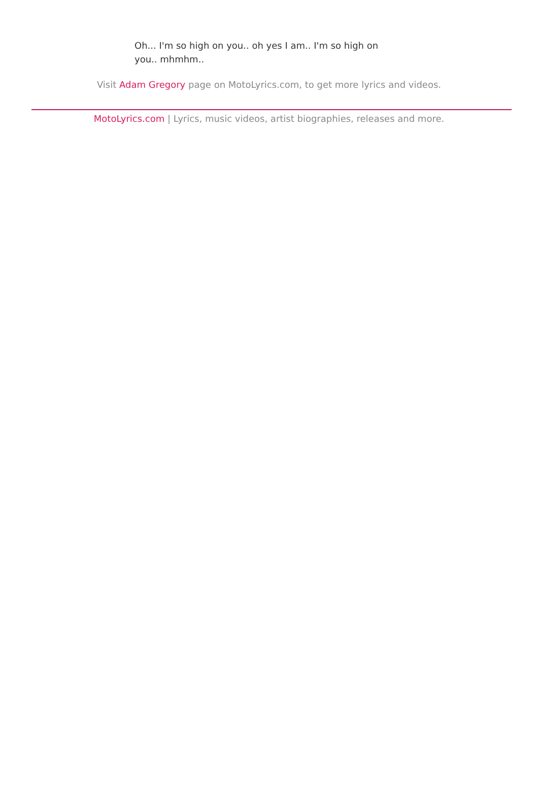Oh... I'm so high on you.. oh yes I am.. I'm so high on you.. mhmhm..
Visit Adam Gregory page on MotoLyrics.com, to get more lyrics and videos.
MotoLyrics.com | Lyrics, music videos, artist biographies, releases and more.